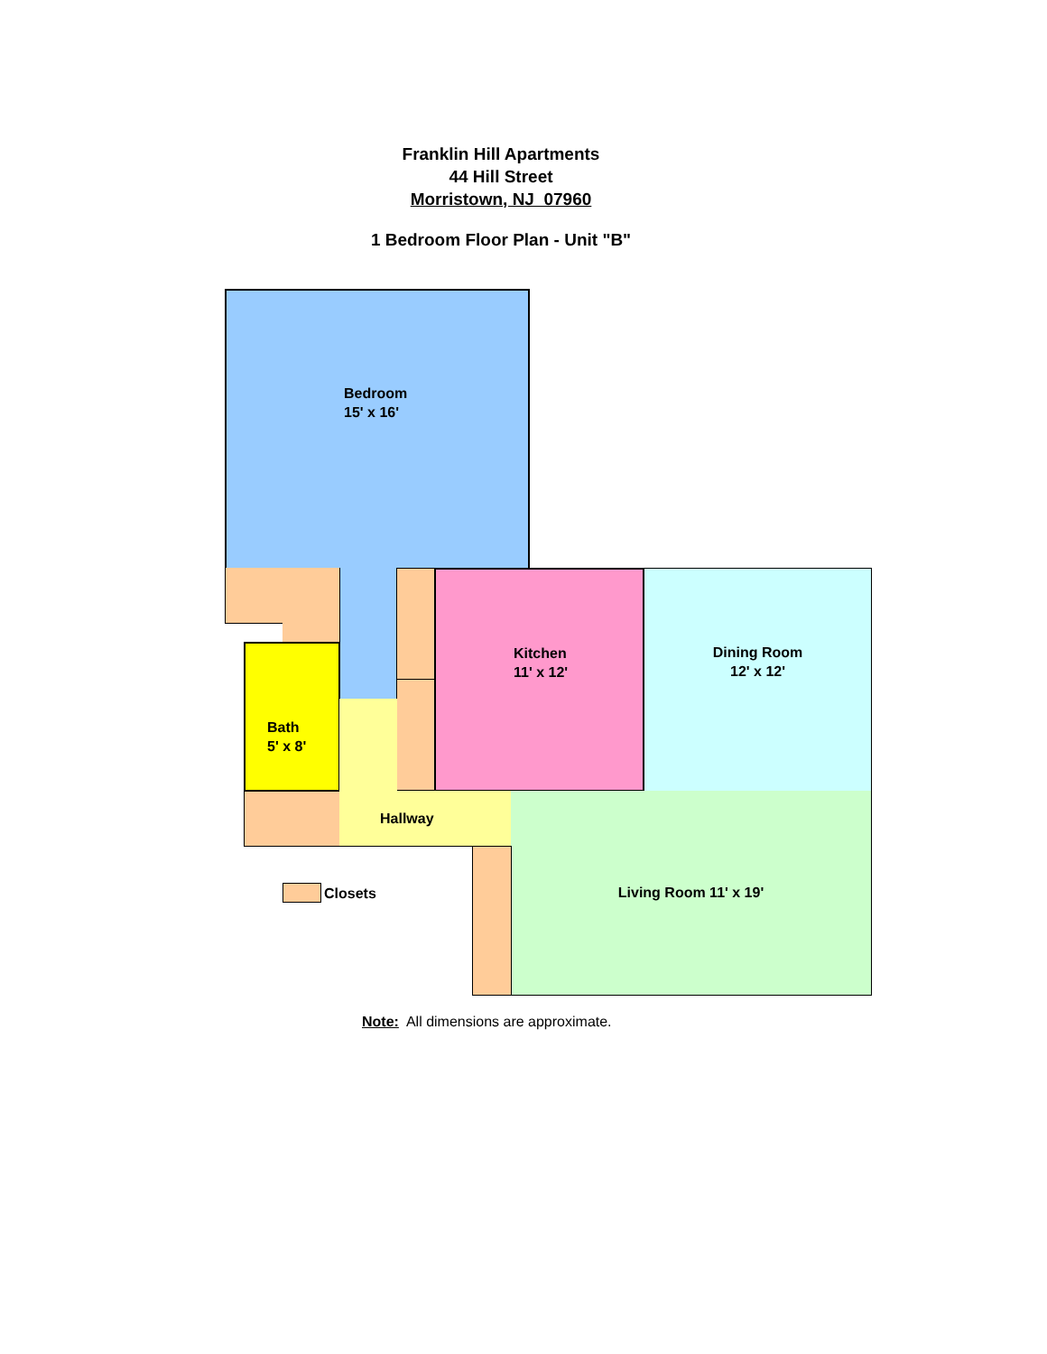Franklin Hill Apartments
44 Hill Street
Morristown, NJ 07960
1 Bedroom Floor Plan - Unit "B"
Bedroom
15' x 16'
Bath
5' x 8'
Kitchen
11' x 12'
Dining Room
12' x 12'
Hallway Living Room 11' x 19'
Closets
Note: All dimensions are approximate.